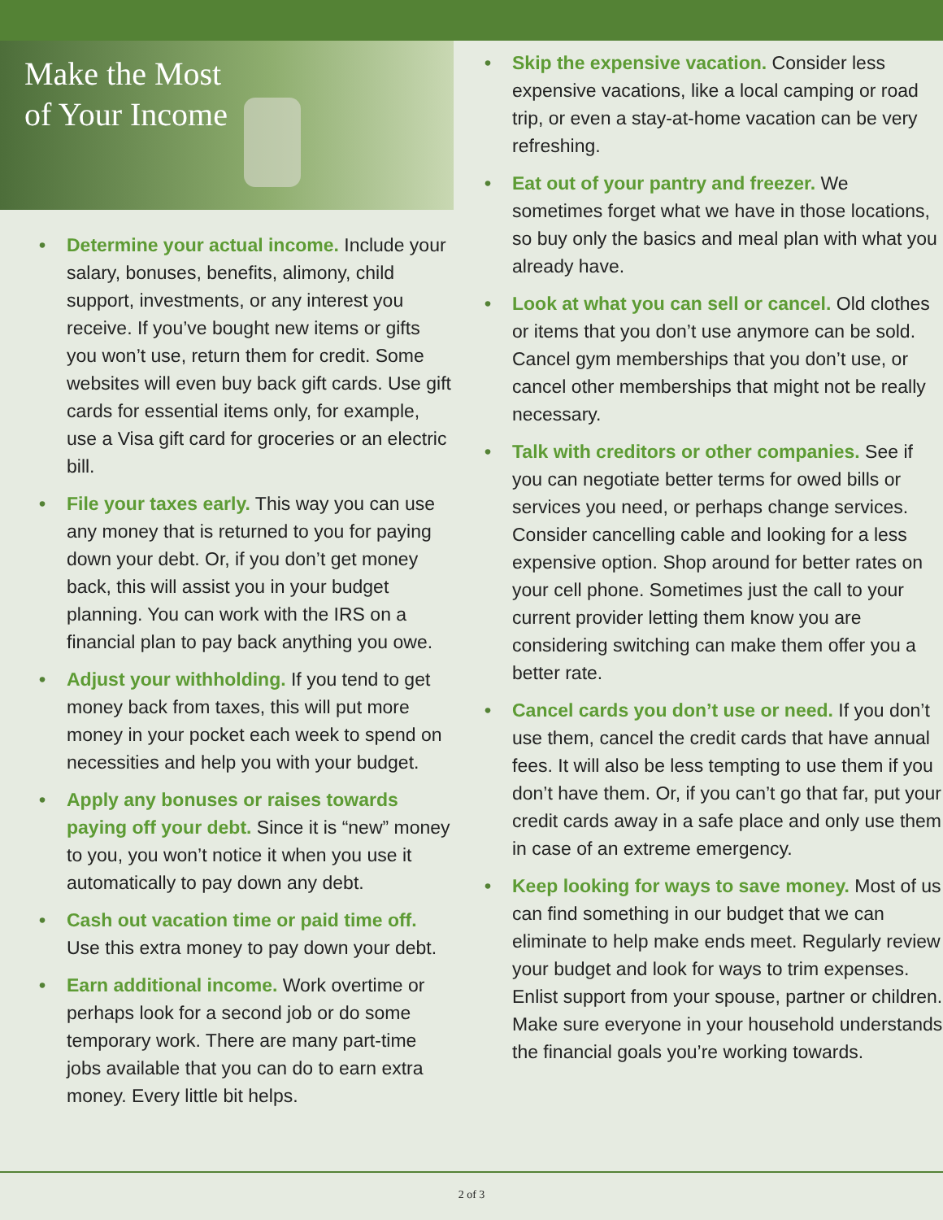Make the Most
of Your Income
Determine your actual income. Include your salary, bonuses, benefits, alimony, child support, investments, or any interest you receive. If you’ve bought new items or gifts you won’t use, return them for credit. Some websites will even buy back gift cards. Use gift cards for essential items only, for example, use a Visa gift card for groceries or an electric bill.
File your taxes early. This way you can use any money that is returned to you for paying down your debt. Or, if you don’t get money back, this will assist you in your budget planning. You can work with the IRS on a financial plan to pay back anything you owe.
Adjust your withholding. If you tend to get money back from taxes, this will put more money in your pocket each week to spend on necessities and help you with your budget.
Apply any bonuses or raises towards paying off your debt. Since it is “new” money to you, you won’t notice it when you use it automatically to pay down any debt.
Cash out vacation time or paid time off. Use this extra money to pay down your debt.
Earn additional income. Work overtime or perhaps look for a second job or do some temporary work. There are many part-time jobs available that you can do to earn extra money. Every little bit helps.
Skip the expensive vacation. Consider less expensive vacations, like a local camping or road trip, or even a stay-at-home vacation can be very refreshing.
Eat out of your pantry and freezer. We sometimes forget what we have in those locations, so buy only the basics and meal plan with what you already have.
Look at what you can sell or cancel. Old clothes or items that you don’t use anymore can be sold. Cancel gym memberships that you don’t use, or cancel other memberships that might not be really necessary.
Talk with creditors or other companies. See if you can negotiate better terms for owed bills or services you need, or perhaps change services. Consider cancelling cable and looking for a less expensive option. Shop around for better rates on your cell phone. Sometimes just the call to your current provider letting them know you are considering switching can make them offer you a better rate.
Cancel cards you don’t use or need. If you don’t use them, cancel the credit cards that have annual fees. It will also be less tempting to use them if you don’t have them. Or, if you can’t go that far, put your credit cards away in a safe place and only use them in case of an extreme emergency.
Keep looking for ways to save money. Most of us can find something in our budget that we can eliminate to help make ends meet. Regularly review your budget and look for ways to trim expenses. Enlist support from your spouse, partner or children. Make sure everyone in your household understands the financial goals you’re working towards.
2 of 3